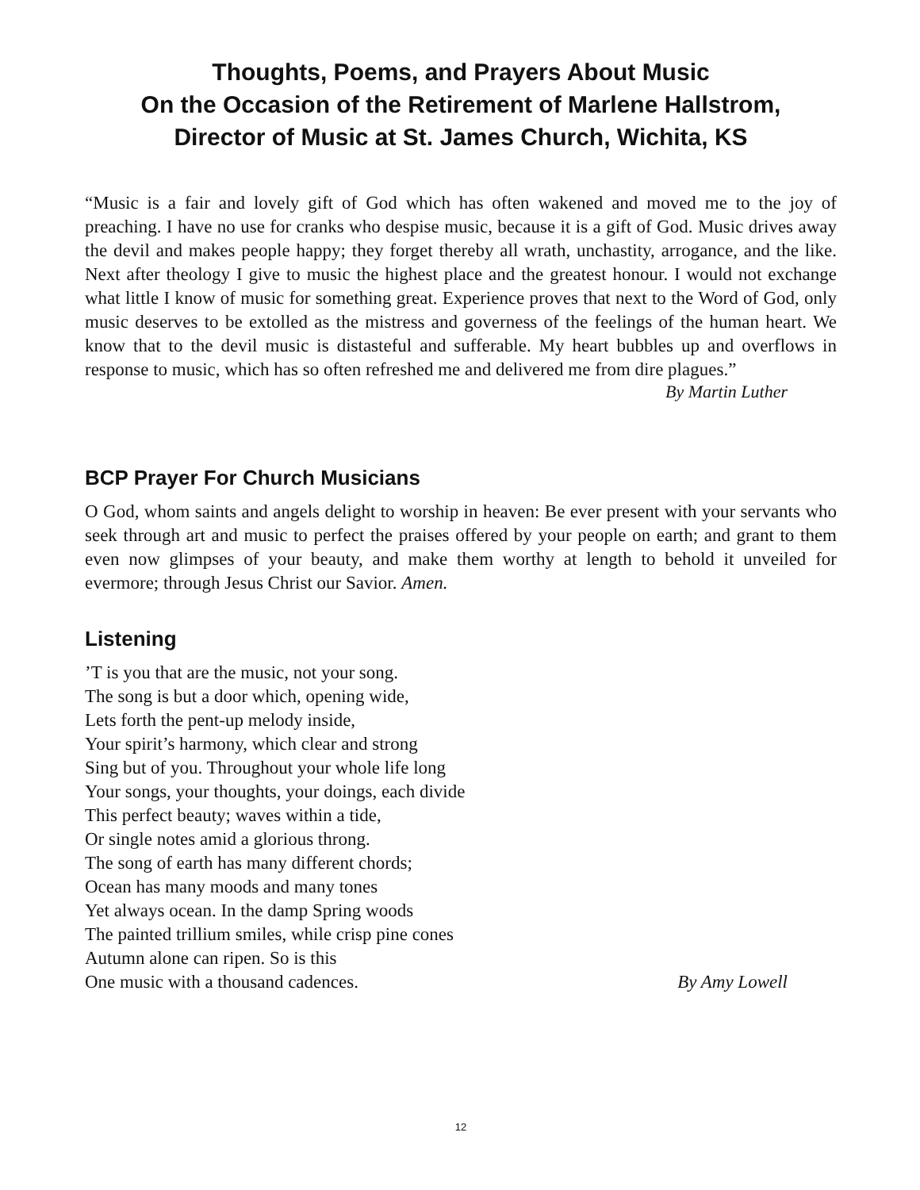Thoughts, Poems, and Prayers About Music
On the Occasion of the Retirement of Marlene Hallstrom,
Director of Music at St. James Church, Wichita, KS
“Music is a fair and lovely gift of God which has often wakened and moved me to the joy of preaching. I have no use for cranks who despise music, because it is a gift of God. Music drives away the devil and makes people happy; they forget thereby all wrath, unchastity, arrogance, and the like. Next after theology I give to music the highest place and the greatest honour. I would not exchange what little I know of music for something great. Experience proves that next to the Word of God, only music deserves to be extolled as the mistress and governess of the feelings of the human heart. We know that to the devil music is distasteful and sufferable. My heart bubbles up and overflows in response to music, which has so often refreshed me and delivered me from dire plagues.”
By Martin Luther
BCP Prayer For Church Musicians
O God, whom saints and angels delight to worship in heaven: Be ever present with your servants who seek through art and music to perfect the praises offered by your people on earth; and grant to them even now glimpses of your beauty, and make them worthy at length to behold it unveiled for evermore; through Jesus Christ our Savior. Amen.
Listening
’T is you that are the music, not your song.
The song is but a door which, opening wide,
Lets forth the pent-up melody inside,
Your spirit’s harmony, which clear and strong
Sing but of you. Throughout your whole life long
Your songs, your thoughts, your doings, each divide
This perfect beauty; waves within a tide,
Or single notes amid a glorious throng.
The song of earth has many different chords;
Ocean has many moods and many tones
Yet always ocean. In the damp Spring woods
The painted trillium smiles, while crisp pine cones
Autumn alone can ripen. So is this
One music with a thousand cadences. By Amy Lowell
12